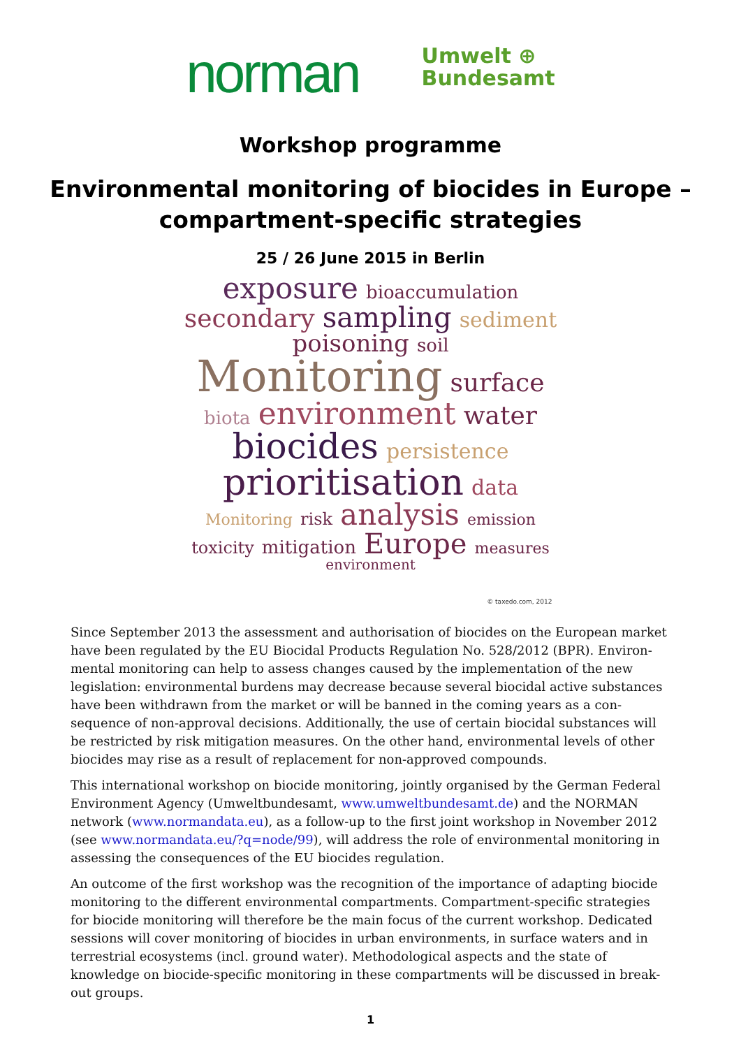norman
Umwelt ⊕
Bundesamt
Workshop programme
Environmental monitoring of biocides in Europe –
compartment-specific strategies
25 / 26 June 2015 in Berlin
exposure bioaccumulation secondary sampling sediment poisoning soil Monitoring surface biota environment water biocides persistence prioritisation data Monitoring risk analysis emission toxicity mitigation Europe measures environment
© taxedo.com, 2012
Since September 2013 the assessment and authorisation of biocides on the European market have been regulated by the EU Biocidal Products Regulation No. 528/2012 (BPR). Environ­mental monitoring can help to assess changes caused by the implementation of the new legislation: environmental burdens may decrease because several biocidal active substances have been withdrawn from the market or will be banned in the coming years as a con­sequence of non-approval decisions. Additionally, the use of certain biocidal substances will be restricted by risk mitigation measures. On the other hand, environmental levels of other biocides may rise as a result of replacement for non-approved compounds.
This international workshop on biocide monitoring, jointly organised by the German Federal Environment Agency (Umweltbundesamt, www.umweltbundesamt.de) and the NORMAN network (www.normandata.eu), as a follow-up to the first joint workshop in November 2012 (see www.normandata.eu/?q=node/99), will address the role of environmental monitoring in assessing the consequences of the EU biocides regulation.
An outcome of the first workshop was the recognition of the importance of adapting biocide monitoring to the different environmental compartments. Compartment-specific strategies for biocide monitoring will therefore be the main focus of the current workshop. Dedicated sessions will cover monitoring of biocides in urban environments, in surface waters and in terrestrial ecosystems (incl. ground water). Methodological aspects and the state of knowledge on biocide-specific monitoring in these compartments will be discussed in break-out groups.
1